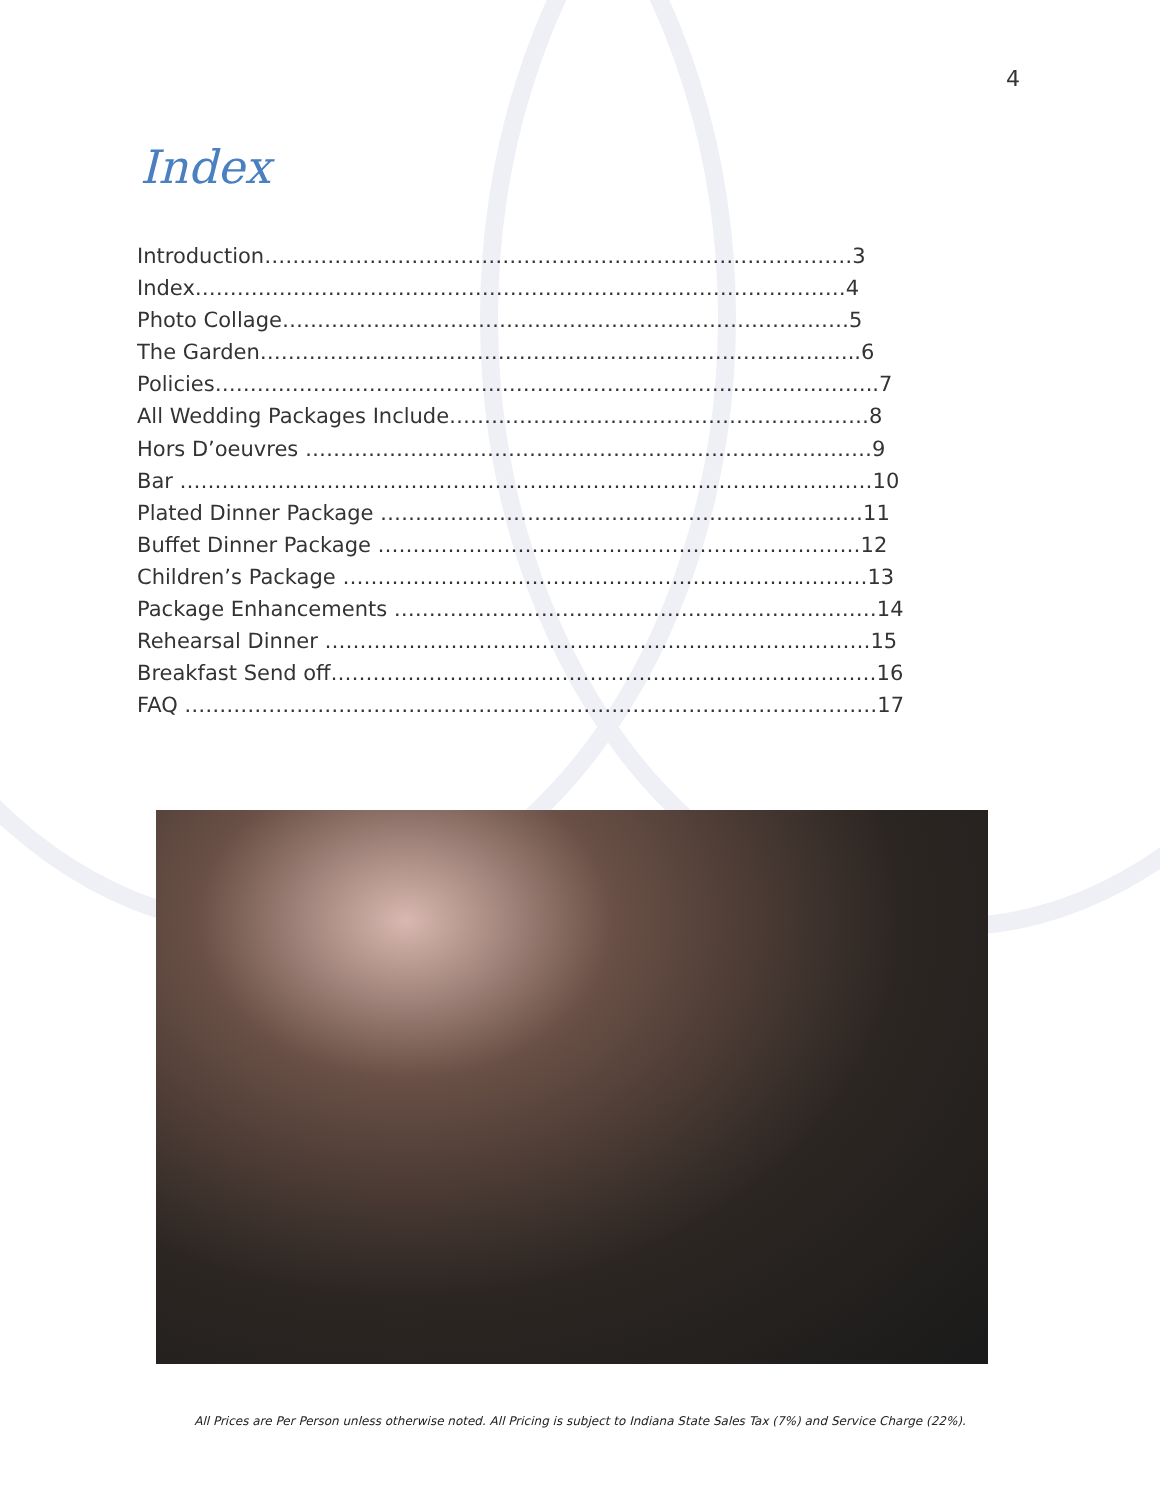4
Index
Introduction…………………………………………………………………………3
Index…………………………………………………………………………………4
Photo Collage………………………………………………………………………5
The Garden…………………………………………………………………………..6
Policies…………………………………………………………………………………..7
All Wedding Packages Include……………………………………………………8
Hors D’oeuvres ………………………………………………………………………9
Bar ………………………………………………………………………………………10
Plated Dinner Package ……………………………………………………………11
Buffet Dinner Package ……………………………………………………………12
Children’s Package …………………………………………………………………13
Package Enhancements ……………………………………………………………14
Rehearsal Dinner ……………………………………………………………………15
Breakfast Send off……………………………………………………………………16
FAQ ………………………………………………………………………………………17
All Prices are Per Person unless otherwise noted. All Pricing is subject to Indiana State Sales Tax (7%) and Service Charge (22%).